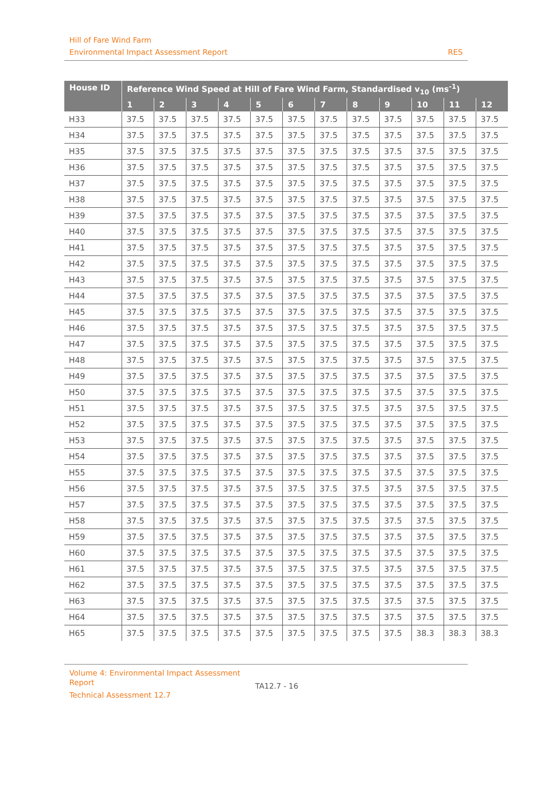Hill of Fare Wind Farm
Environmental Impact Assessment Report RES
| House ID | Reference Wind Speed at Hill of Fare Wind Farm, Standardised v<sub>10</sub> (ms<sup>-1</sup>) | | | | | | | | | | | |
| --- | --- | --- | --- | --- | --- | --- | --- | --- | --- | --- | --- | --- |
| | 1 | 2 | 3 | 4 | 5 | 6 | 7 | 8 | 9 | 10 | 11 | 12 |
| H33 | 37.5 | 37.5 | 37.5 | 37.5 | 37.5 | 37.5 | 37.5 | 37.5 | 37.5 | 37.5 | 37.5 | 37.5 |
| H34 | 37.5 | 37.5 | 37.5 | 37.5 | 37.5 | 37.5 | 37.5 | 37.5 | 37.5 | 37.5 | 37.5 | 37.5 |
| H35 | 37.5 | 37.5 | 37.5 | 37.5 | 37.5 | 37.5 | 37.5 | 37.5 | 37.5 | 37.5 | 37.5 | 37.5 |
| H36 | 37.5 | 37.5 | 37.5 | 37.5 | 37.5 | 37.5 | 37.5 | 37.5 | 37.5 | 37.5 | 37.5 | 37.5 |
| H37 | 37.5 | 37.5 | 37.5 | 37.5 | 37.5 | 37.5 | 37.5 | 37.5 | 37.5 | 37.5 | 37.5 | 37.5 |
| H38 | 37.5 | 37.5 | 37.5 | 37.5 | 37.5 | 37.5 | 37.5 | 37.5 | 37.5 | 37.5 | 37.5 | 37.5 |
| H39 | 37.5 | 37.5 | 37.5 | 37.5 | 37.5 | 37.5 | 37.5 | 37.5 | 37.5 | 37.5 | 37.5 | 37.5 |
| H40 | 37.5 | 37.5 | 37.5 | 37.5 | 37.5 | 37.5 | 37.5 | 37.5 | 37.5 | 37.5 | 37.5 | 37.5 |
| H41 | 37.5 | 37.5 | 37.5 | 37.5 | 37.5 | 37.5 | 37.5 | 37.5 | 37.5 | 37.5 | 37.5 | 37.5 |
| H42 | 37.5 | 37.5 | 37.5 | 37.5 | 37.5 | 37.5 | 37.5 | 37.5 | 37.5 | 37.5 | 37.5 | 37.5 |
| H43 | 37.5 | 37.5 | 37.5 | 37.5 | 37.5 | 37.5 | 37.5 | 37.5 | 37.5 | 37.5 | 37.5 | 37.5 |
| H44 | 37.5 | 37.5 | 37.5 | 37.5 | 37.5 | 37.5 | 37.5 | 37.5 | 37.5 | 37.5 | 37.5 | 37.5 |
| H45 | 37.5 | 37.5 | 37.5 | 37.5 | 37.5 | 37.5 | 37.5 | 37.5 | 37.5 | 37.5 | 37.5 | 37.5 |
| H46 | 37.5 | 37.5 | 37.5 | 37.5 | 37.5 | 37.5 | 37.5 | 37.5 | 37.5 | 37.5 | 37.5 | 37.5 |
| H47 | 37.5 | 37.5 | 37.5 | 37.5 | 37.5 | 37.5 | 37.5 | 37.5 | 37.5 | 37.5 | 37.5 | 37.5 |
| H48 | 37.5 | 37.5 | 37.5 | 37.5 | 37.5 | 37.5 | 37.5 | 37.5 | 37.5 | 37.5 | 37.5 | 37.5 |
| H49 | 37.5 | 37.5 | 37.5 | 37.5 | 37.5 | 37.5 | 37.5 | 37.5 | 37.5 | 37.5 | 37.5 | 37.5 |
| H50 | 37.5 | 37.5 | 37.5 | 37.5 | 37.5 | 37.5 | 37.5 | 37.5 | 37.5 | 37.5 | 37.5 | 37.5 |
| H51 | 37.5 | 37.5 | 37.5 | 37.5 | 37.5 | 37.5 | 37.5 | 37.5 | 37.5 | 37.5 | 37.5 | 37.5 |
| H52 | 37.5 | 37.5 | 37.5 | 37.5 | 37.5 | 37.5 | 37.5 | 37.5 | 37.5 | 37.5 | 37.5 | 37.5 |
| H53 | 37.5 | 37.5 | 37.5 | 37.5 | 37.5 | 37.5 | 37.5 | 37.5 | 37.5 | 37.5 | 37.5 | 37.5 |
| H54 | 37.5 | 37.5 | 37.5 | 37.5 | 37.5 | 37.5 | 37.5 | 37.5 | 37.5 | 37.5 | 37.5 | 37.5 |
| H55 | 37.5 | 37.5 | 37.5 | 37.5 | 37.5 | 37.5 | 37.5 | 37.5 | 37.5 | 37.5 | 37.5 | 37.5 |
| H56 | 37.5 | 37.5 | 37.5 | 37.5 | 37.5 | 37.5 | 37.5 | 37.5 | 37.5 | 37.5 | 37.5 | 37.5 |
| H57 | 37.5 | 37.5 | 37.5 | 37.5 | 37.5 | 37.5 | 37.5 | 37.5 | 37.5 | 37.5 | 37.5 | 37.5 |
| H58 | 37.5 | 37.5 | 37.5 | 37.5 | 37.5 | 37.5 | 37.5 | 37.5 | 37.5 | 37.5 | 37.5 | 37.5 |
| H59 | 37.5 | 37.5 | 37.5 | 37.5 | 37.5 | 37.5 | 37.5 | 37.5 | 37.5 | 37.5 | 37.5 | 37.5 |
| H60 | 37.5 | 37.5 | 37.5 | 37.5 | 37.5 | 37.5 | 37.5 | 37.5 | 37.5 | 37.5 | 37.5 | 37.5 |
| H61 | 37.5 | 37.5 | 37.5 | 37.5 | 37.5 | 37.5 | 37.5 | 37.5 | 37.5 | 37.5 | 37.5 | 37.5 |
| H62 | 37.5 | 37.5 | 37.5 | 37.5 | 37.5 | 37.5 | 37.5 | 37.5 | 37.5 | 37.5 | 37.5 | 37.5 |
| H63 | 37.5 | 37.5 | 37.5 | 37.5 | 37.5 | 37.5 | 37.5 | 37.5 | 37.5 | 37.5 | 37.5 | 37.5 |
| H64 | 37.5 | 37.5 | 37.5 | 37.5 | 37.5 | 37.5 | 37.5 | 37.5 | 37.5 | 37.5 | 37.5 | 37.5 |
| H65 | 37.5 | 37.5 | 37.5 | 37.5 | 37.5 | 37.5 | 37.5 | 37.5 | 37.5 | 38.3 | 38.3 | 38.3 |
Volume 4: Environmental Impact Assessment Report
Technical Assessment 12.7
TA12.7 - 16